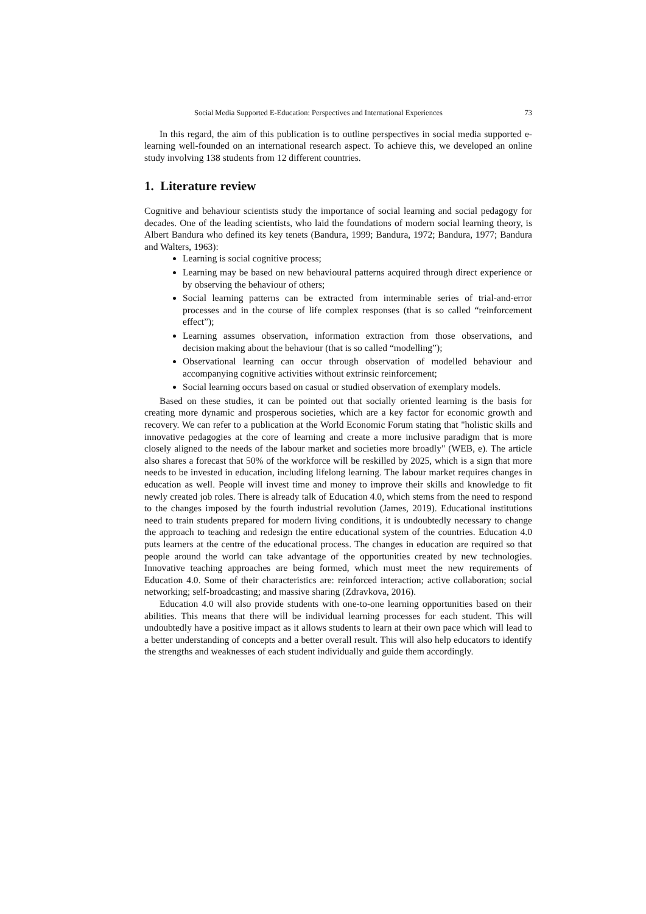Social Media Supported E-Education: Perspectives and International Experiences 73
In this regard, the aim of this publication is to outline perspectives in social media supported e-learning well-founded on an international research aspect. To achieve this, we developed an online study involving 138 students from 12 different countries.
1. Literature review
Cognitive and behaviour scientists study the importance of social learning and social pedagogy for decades. One of the leading scientists, who laid the foundations of modern social learning theory, is Albert Bandura who defined its key tenets (Bandura, 1999; Bandura, 1972; Bandura, 1977; Bandura and Walters, 1963):
Learning is social cognitive process;
Learning may be based on new behavioural patterns acquired through direct experience or by observing the behaviour of others;
Social learning patterns can be extracted from interminable series of trial-and-error processes and in the course of life complex responses (that is so called “reinforcement effect”);
Learning assumes observation, information extraction from those observations, and decision making about the behaviour (that is so called “modelling”);
Observational learning can occur through observation of modelled behaviour and accompanying cognitive activities without extrinsic reinforcement;
Social learning occurs based on casual or studied observation of exemplary models.
Based on these studies, it can be pointed out that socially oriented learning is the basis for creating more dynamic and prosperous societies, which are a key factor for economic growth and recovery. We can refer to a publication at the World Economic Forum stating that "holistic skills and innovative pedagogies at the core of learning and create a more inclusive paradigm that is more closely aligned to the needs of the labour market and societies more broadly" (WEB, e). The article also shares a forecast that 50% of the workforce will be reskilled by 2025, which is a sign that more needs to be invested in education, including lifelong learning. The labour market requires changes in education as well. People will invest time and money to improve their skills and knowledge to fit newly created job roles. There is already talk of Education 4.0, which stems from the need to respond to the changes imposed by the fourth industrial revolution (James, 2019). Educational institutions need to train students prepared for modern living conditions, it is undoubtedly necessary to change the approach to teaching and redesign the entire educational system of the countries. Education 4.0 puts learners at the centre of the educational process. The changes in education are required so that people around the world can take advantage of the opportunities created by new technologies. Innovative teaching approaches are being formed, which must meet the new requirements of Education 4.0. Some of their characteristics are: reinforced interaction; active collaboration; social networking; self-broadcasting; and massive sharing (Zdravkova, 2016).
Education 4.0 will also provide students with one-to-one learning opportunities based on their abilities. This means that there will be individual learning processes for each student. This will undoubtedly have a positive impact as it allows students to learn at their own pace which will lead to a better understanding of concepts and a better overall result. This will also help educators to identify the strengths and weaknesses of each student individually and guide them accordingly.